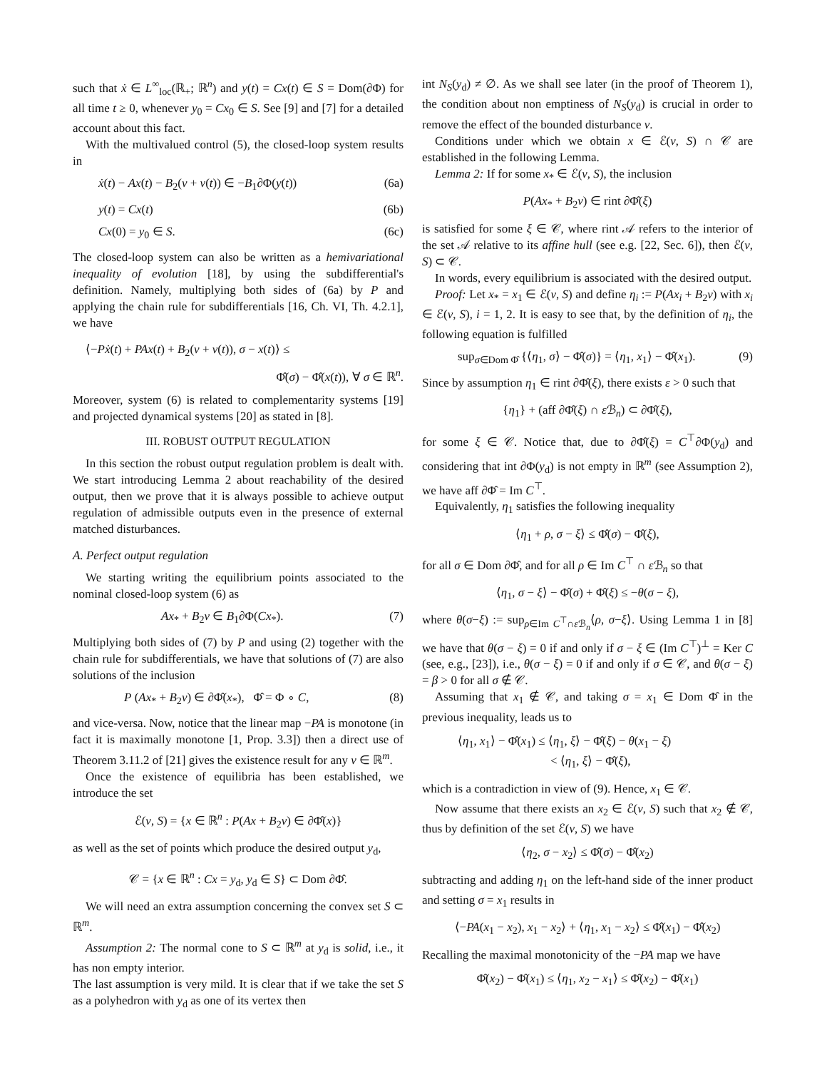such that ẋ ∈ L<sup>∞</sup><sub>loc</sub>(ℝ<sub>+</sub>; ℝ<sup>n</sup>) and y(t) = Cx(t) ∈ S = Dom(∂Φ) for all time t ≥ 0, whenever y<sub>0</sub> = Cx<sub>0</sub> ∈ S. See [9] and [7] for a detailed account about this fact.
With the multivalued control (5), the closed-loop system results in
ẋ(t) − Ax(t) − B<sub>2</sub>(v + ν(t)) ∈ −B<sub>1</sub>∂Φ(y(t)) (6a)
y(t) = Cx(t) (6b)
Cx(0) = y<sub>0</sub> ∈ S. (6c)
The closed-loop system can also be written as a hemivariational inequality of evolution [18], by using the subdifferential's definition. Namely, multiplying both sides of (6a) by P and applying the chain rule for subdifferentials [16, Ch. VI, Th. 4.2.1], we have
⟨−Pẋ(t) + PAx(t) + B<sub>2</sub>(v + ν(t)), σ − x(t)⟩ ≤
Φ̂(σ) − Φ̂(x(t)), ∀ σ ∈ ℝ<sup>n</sup>.
Moreover, system (6) is related to complementarity systems [19] and projected dynamical systems [20] as stated in [8].
III. ROBUST OUTPUT REGULATION
In this section the robust output regulation problem is dealt with. We start introducing Lemma 2 about reachability of the desired output, then we prove that it is always possible to achieve output regulation of admissible outputs even in the presence of external matched disturbances.
A. Perfect output regulation
We starting writing the equilibrium points associated to the nominal closed-loop system (6) as
Ax<sub>*</sub> + B<sub>2</sub>v ∈ B<sub>1</sub>∂Φ(Cx<sub>*</sub>). (7)
Multiplying both sides of (7) by P and using (2) together with the chain rule for subdifferentials, we have that solutions of (7) are also solutions of the inclusion
P (Ax<sub>*</sub> + B<sub>2</sub>v) ∈ ∂Φ̂(x<sub>*</sub>), Φ̂ = Φ ∘ C, (8)
and vice-versa. Now, notice that the linear map −PA is monotone (in fact it is maximally monotone [1, Prop. 3.3]) then a direct use of Theorem 3.11.2 of [21] gives the existence result for any v ∈ ℝ<sup>m</sup>.
Once the existence of equilibria has been established, we introduce the set
ℰ(v, S) = {x ∈ ℝ<sup>n</sup> : P(Ax + B<sub>2</sub>v) ∈ ∂Φ̂(x)}
as well as the set of points which produce the desired output y<sub>d</sub>,
𝒞 = {x ∈ ℝ<sup>n</sup> : Cx = y<sub>d</sub>, y<sub>d</sub> ∈ S} ⊂ Dom ∂Φ̂.
We will need an extra assumption concerning the convex set S ⊂ ℝ<sup>m</sup>.
Assumption 2: The normal cone to S ⊂ ℝ<sup>m</sup> at y<sub>d</sub> is solid, i.e., it has non empty interior.
The last assumption is very mild. It is clear that if we take the set S as a polyhedron with y<sub>d</sub> as one of its vertex then
int N<sub>S</sub>(y<sub>d</sub>) ≠ ∅. As we shall see later (in the proof of Theorem 1), the condition about non emptiness of N<sub>S</sub>(y<sub>d</sub>) is crucial in order to remove the effect of the bounded disturbance ν.
Conditions under which we obtain x ∈ ℰ(v, S) ∩ 𝒞 are established in the following Lemma.
Lemma 2: If for some x<sub>*</sub> ∈ ℰ(v, S), the inclusion
P(Ax<sub>*</sub> + B<sub>2</sub>v) ∈ rint ∂Φ̂(ξ)
is satisfied for some ξ ∈ 𝒞, where rint 𝒜 refers to the interior of the set 𝒜 relative to its affine hull (see e.g. [22, Sec. 6]), then ℰ(v, S) ⊂ 𝒞.
In words, every equilibrium is associated with the desired output.
Proof: Let x<sub>*</sub> = x<sub>1</sub> ∈ ℰ(v, S) and define η<sub>i</sub> := P(Ax<sub>i</sub> + B<sub>2</sub>v) with x<sub>i</sub> ∈ ℰ(v, S), i = 1, 2. It is easy to see that, by the definition of η<sub>i</sub>, the following equation is fulfilled
sup<sub>σ∈Dom Φ̂</sub> {⟨η<sub>1</sub>, σ⟩ − Φ̂(σ)} = ⟨η<sub>1</sub>, x<sub>1</sub>⟩ − Φ̂(x<sub>1</sub>). (9)
Since by assumption η<sub>1</sub> ∈ rint ∂Φ̂(ξ), there exists ε > 0 such that
{η<sub>1</sub>} + (aff ∂Φ̂(ξ) ∩ ε ℬ<sub>n</sub>) ⊂ ∂Φ̂(ξ),
for some ξ ∈ 𝒞. Notice that, due to ∂Φ̂(ξ) = C<sup>⊤</sup>∂Φ(y<sub>d</sub>) and considering that int ∂Φ(y<sub>d</sub>) is not empty in ℝ<sup>m</sup> (see Assumption 2), we have aff ∂Φ̂ = Im C<sup>⊤</sup>.
Equivalently, η<sub>1</sub> satisfies the following inequality
⟨η<sub>1</sub> + ρ, σ − ξ⟩ ≤ Φ̂(σ) − Φ̂(ξ),
for all σ ∈ Dom ∂Φ̂, and for all ρ ∈ Im C<sup>⊤</sup> ∩ ε ℬ<sub>n</sub> so that
⟨η<sub>1</sub>, σ − ξ⟩ − Φ̂(σ) + Φ̂(ξ) ≤ −θ(σ − ξ),
where θ(σ−ξ) := sup<sub>ρ∈Im C<sup>⊤</sup>∩ε ℬ<sub>n</sub></sub>⟨ρ, σ−ξ⟩. Using Lemma 1 in [8] we have that θ(σ − ξ) = 0 if and only if σ − ξ ∈ (Im C<sup>⊤</sup>)<sup>⊥</sup> = Ker C (see, e.g., [23]), i.e., θ(σ − ξ) = 0 if and only if σ ∈ 𝒞, and θ(σ − ξ) = β > 0 for all σ ∉ 𝒞.
Assuming that x<sub>1</sub> ∉ 𝒞, and taking σ = x<sub>1</sub> ∈ Dom Φ̂ in the previous inequality, leads us to
⟨η<sub>1</sub>, x<sub>1</sub>⟩ − Φ̂(x<sub>1</sub>) ≤ ⟨η<sub>1</sub>, ξ⟩ − Φ̂(ξ) − θ(x<sub>1</sub> − ξ)
< ⟨η<sub>1</sub>, ξ⟩ − Φ̂(ξ),
which is a contradiction in view of (9). Hence, x<sub>1</sub> ∈ 𝒞.
Now assume that there exists an x<sub>2</sub> ∈ ℰ(v, S) such that x<sub>2</sub> ∉ 𝒞, thus by definition of the set ℰ(v, S) we have
⟨η<sub>2</sub>, σ − x<sub>2</sub>⟩ ≤ Φ̂(σ) − Φ̂(x<sub>2</sub>)
subtracting and adding η<sub>1</sub> on the left-hand side of the inner product and setting σ = x<sub>1</sub> results in
⟨−PA(x<sub>1</sub> − x<sub>2</sub>), x<sub>1</sub> − x<sub>2</sub>⟩ + ⟨η<sub>1</sub>, x<sub>1</sub> − x<sub>2</sub>⟩ ≤ Φ̂(x<sub>1</sub>) − Φ̂(x<sub>2</sub>)
Recalling the maximal monotonicity of the −PA map we have
Φ̂(x<sub>2</sub>) − Φ̂(x<sub>1</sub>) ≤ ⟨η<sub>1</sub>, x<sub>2</sub> − x<sub>1</sub>⟩ ≤ Φ̂(x<sub>2</sub>) − Φ̂(x<sub>1</sub>)